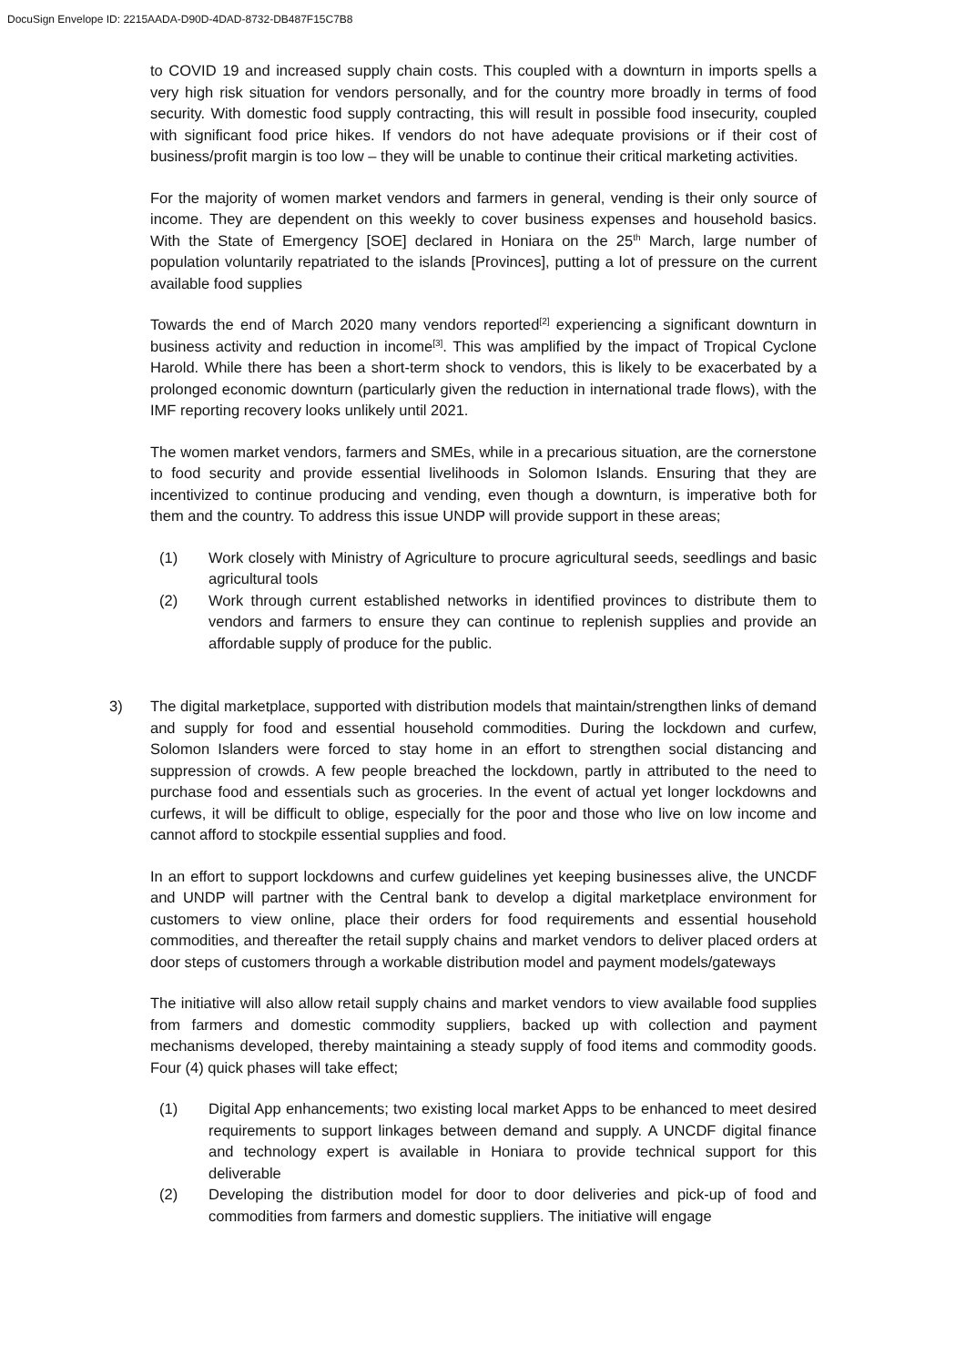DocuSign Envelope ID: 2215AADA-D90D-4DAD-8732-DB487F15C7B8
to COVID 19 and increased supply chain costs. This coupled with a downturn in imports spells a very high risk situation for vendors personally, and for the country more broadly in terms of food security. With domestic food supply contracting, this will result in possible food insecurity, coupled with significant food price hikes. If vendors do not have adequate provisions or if their cost of business/profit margin is too low – they will be unable to continue their critical marketing activities.
For the majority of women market vendors and farmers in general, vending is their only source of income. They are dependent on this weekly to cover business expenses and household basics. With the State of Emergency [SOE] declared in Honiara on the 25<sup>th</sup> March, large number of population voluntarily repatriated to the islands [Provinces], putting a lot of pressure on the current available food supplies
Towards the end of March 2020 many vendors reported<sup>[2]</sup> experiencing a significant downturn in business activity and reduction in income<sup>[3]</sup>. This was amplified by the impact of Tropical Cyclone Harold. While there has been a short-term shock to vendors, this is likely to be exacerbated by a prolonged economic downturn (particularly given the reduction in international trade flows), with the IMF reporting recovery looks unlikely until 2021.
The women market vendors, farmers and SMEs, while in a precarious situation, are the cornerstone to food security and provide essential livelihoods in Solomon Islands. Ensuring that they are incentivized to continue producing and vending, even though a downturn, is imperative both for them and the country. To address this issue UNDP will provide support in these areas;
(1) Work closely with Ministry of Agriculture to procure agricultural seeds, seedlings and basic agricultural tools
(2) Work through current established networks in identified provinces to distribute them to vendors and farmers to ensure they can continue to replenish supplies and provide an affordable supply of produce for the public.
3) The digital marketplace, supported with distribution models that maintain/strengthen links of demand and supply for food and essential household commodities. During the lockdown and curfew, Solomon Islanders were forced to stay home in an effort to strengthen social distancing and suppression of crowds. A few people breached the lockdown, partly in attributed to the need to purchase food and essentials such as groceries. In the event of actual yet longer lockdowns and curfews, it will be difficult to oblige, especially for the poor and those who live on low income and cannot afford to stockpile essential supplies and food.
In an effort to support lockdowns and curfew guidelines yet keeping businesses alive, the UNCDF and UNDP will partner with the Central bank to develop a digital marketplace environment for customers to view online, place their orders for food requirements and essential household commodities, and thereafter the retail supply chains and market vendors to deliver placed orders at door steps of customers through a workable distribution model and payment models/gateways
The initiative will also allow retail supply chains and market vendors to view available food supplies from farmers and domestic commodity suppliers, backed up with collection and payment mechanisms developed, thereby maintaining a steady supply of food items and commodity goods. Four (4) quick phases will take effect;
(1) Digital App enhancements; two existing local market Apps to be enhanced to meet desired requirements to support linkages between demand and supply. A UNCDF digital finance and technology expert is available in Honiara to provide technical support for this deliverable
(2) Developing the distribution model for door to door deliveries and pick-up of food and commodities from farmers and domestic suppliers. The initiative will engage